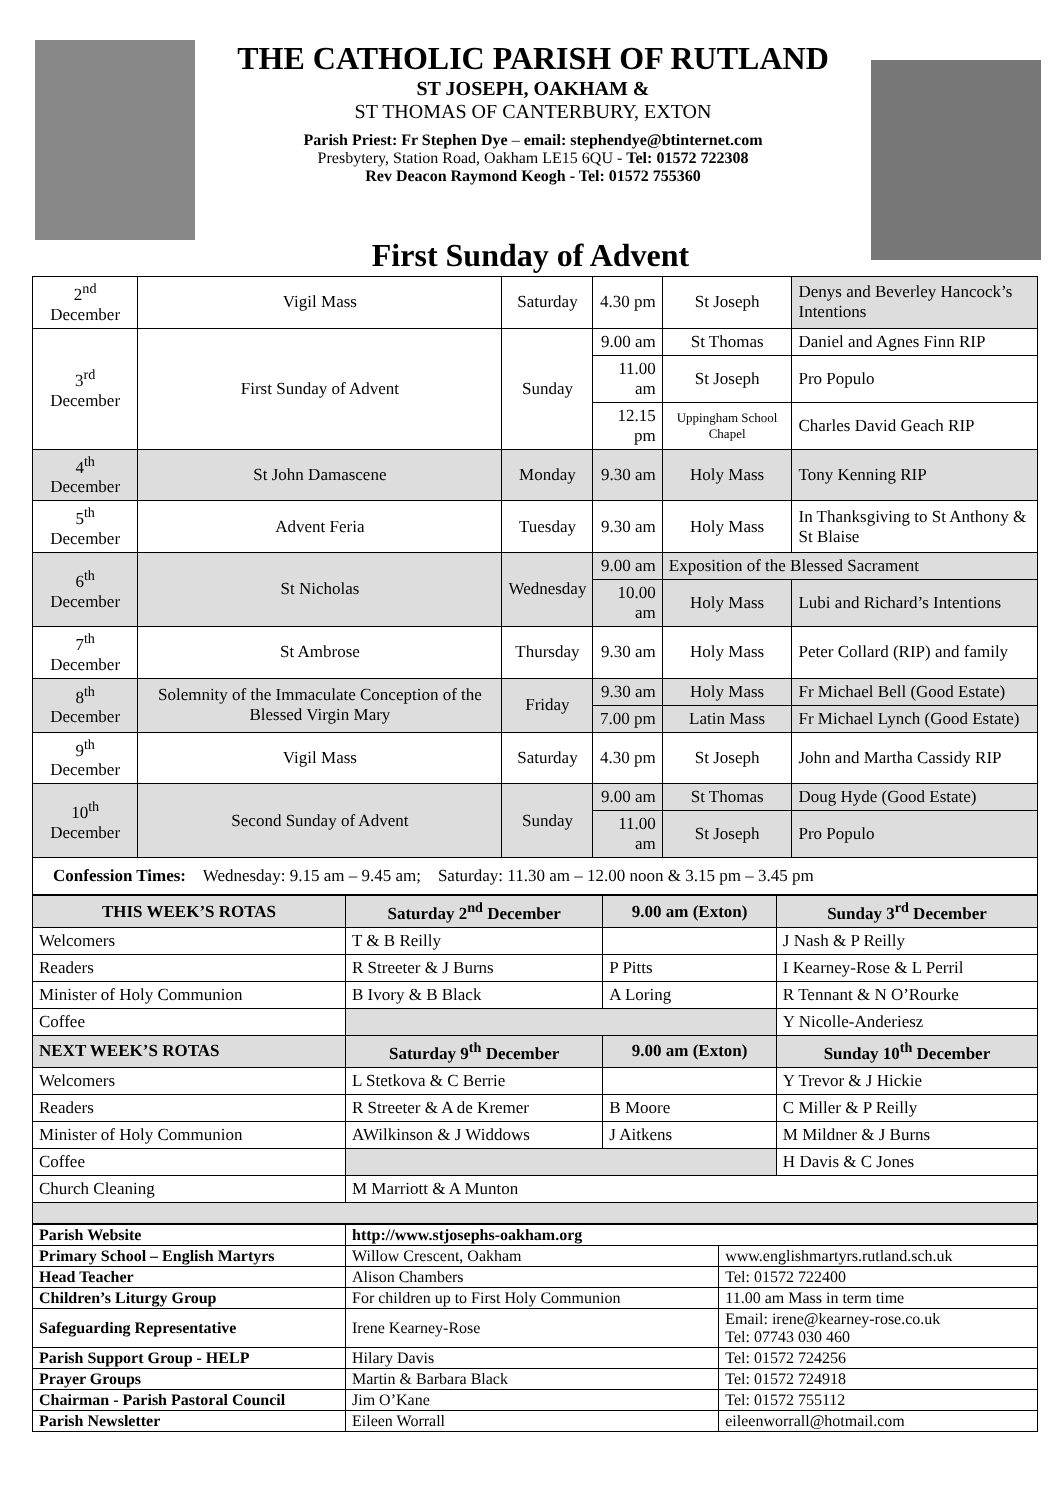THE CATHOLIC PARISH OF RUTLAND
ST JOSEPH, OAKHAM &
ST THOMAS OF CANTERBURY, EXTON
Parish Priest: Fr Stephen Dye – email: stephendye@btinternet.com
Presbytery, Station Road, Oakham LE15 6QU - Tel: 01572 722308
Rev Deacon Raymond Keogh - Tel: 01572 755360
First Sunday of Advent
| 2<sup>nd</sup> December | Vigil Mass | Saturday | 4.30 pm | St Joseph | Denys and Beverley Hancock’s Intentions |
| 3<sup>rd</sup> December | First Sunday of Advent | Sunday | 9.00 am | St Thomas | Daniel and Agnes Finn RIP |
| | | | 11.00 am | St Joseph | Pro Populo |
| | | | 12.15 pm | Uppingham School Chapel | Charles David Geach RIP |
| 4<sup>th</sup> December | St John Damascene | Monday | 9.30 am | Holy Mass | Tony Kenning RIP |
| 5<sup>th</sup> December | Advent Feria | Tuesday | 9.30 am | Holy Mass | In Thanksgiving to St Anthony & St Blaise |
| 6<sup>th</sup> December | St Nicholas | Wednesday | 9.00 am | Exposition of the Blessed Sacrament | |
| | | | 10.00 am | Holy Mass | Lubi and Richard’s Intentions |
| 7<sup>th</sup> December | St Ambrose | Thursday | 9.30 am | Holy Mass | Peter Collard (RIP) and family |
| 8<sup>th</sup> December | Solemnity of the Immaculate Conception of the Blessed Virgin Mary | Friday | 9.30 am | Holy Mass | Fr Michael Bell (Good Estate) |
| | | | 7.00 pm | Latin Mass | Fr Michael Lynch (Good Estate) |
| 9<sup>th</sup> December | Vigil Mass | Saturday | 4.30 pm | St Joseph | John and Martha Cassidy RIP |
| 10<sup>th</sup> December | Second Sunday of Advent | Sunday | 9.00 am | St Thomas | Doug Hyde (Good Estate) |
| | | | 11.00 am | St Joseph | Pro Populo |
| Confession Times: Wednesday: 9.15 am – 9.45 am; Saturday: 11.30 am – 12.00 noon & 3.15 pm – 3.45 pm | | | | | |
| THIS WEEK’S ROTAS | Saturday 2<sup>nd</sup> December | 9.00 am (Exton) | Sunday 3<sup>rd</sup> December |
| --- | --- | --- | --- |
| Welcomers | T & B Reilly | | J Nash & P Reilly |
| Readers | R Streeter & J Burns | P Pitts | I Kearney-Rose & L Perril |
| Minister of Holy Communion | B Ivory & B Black | A Loring | R Tennant & N O’Rourke |
| Coffee | | | Y Nicolle-Anderiesz |
| NEXT WEEK’S ROTAS | Saturday 9<sup>th</sup> December | 9.00 am (Exton) | Sunday 10<sup>th</sup> December |
| Welcomers | L Stetkova & C Berrie | | Y Trevor & J Hickie |
| Readers | R Streeter & A de Kremer | B Moore | C Miller & P Reilly |
| Minister of Holy Communion | AWilkinson & J Widdows | J Aitkens | M Mildner & J Burns |
| Coffee | | | H Davis & C Jones |
| Church Cleaning | M Marriott & A Munton | | |
| Parish Website | http://www.stjosephs-oakham.org | |
| Primary School – English Martyrs | Willow Crescent, Oakham | www.englishmartyrs.rutland.sch.uk |
| Head Teacher | Alison Chambers | Tel: 01572 722400 |
| Children’s Liturgy Group | For children up to First Holy Communion | 11.00 am Mass in term time |
| Safeguarding Representative | Irene Kearney-Rose | Email: irene@kearney-rose.co.uk Tel: 07743 030 460 |
| Parish Support Group - HELP | Hilary Davis | Tel: 01572 724256 |
| Prayer Groups | Martin & Barbara Black | Tel: 01572 724918 |
| Chairman - Parish Pastoral Council | Jim O’Kane | Tel: 01572 755112 |
| Parish Newsletter | Eileen Worrall | eileenworrall@hotmail.com |